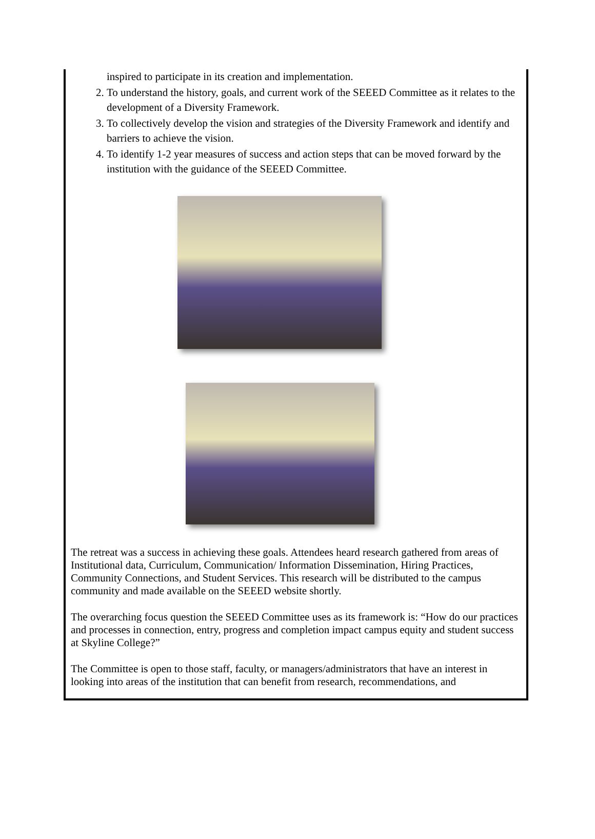inspired to participate in its creation and implementation.
2. To understand the history, goals, and current work of the SEEED Committee as it relates to the development of a Diversity Framework.
3. To collectively develop the vision and strategies of the Diversity Framework and identify and barriers to achieve the vision.
4. To identify 1-2 year measures of success and action steps that can be moved forward by the institution with the guidance of the SEEED Committee.
The retreat was a success in achieving these goals. Attendees heard research gathered from areas of Institutional data, Curriculum, Communication/ Information Dissemination, Hiring Practices, Community Connections, and Student Services. This research will be distributed to the campus community and made available on the SEEED website shortly.
The overarching focus question the SEEED Committee uses as its framework is: “How do our practices and processes in connection, entry, progress and completion impact campus equity and student success at Skyline College?”
The Committee is open to those staff, faculty, or managers/administrators that have an interest in looking into areas of the institution that can benefit from research, recommendations, and